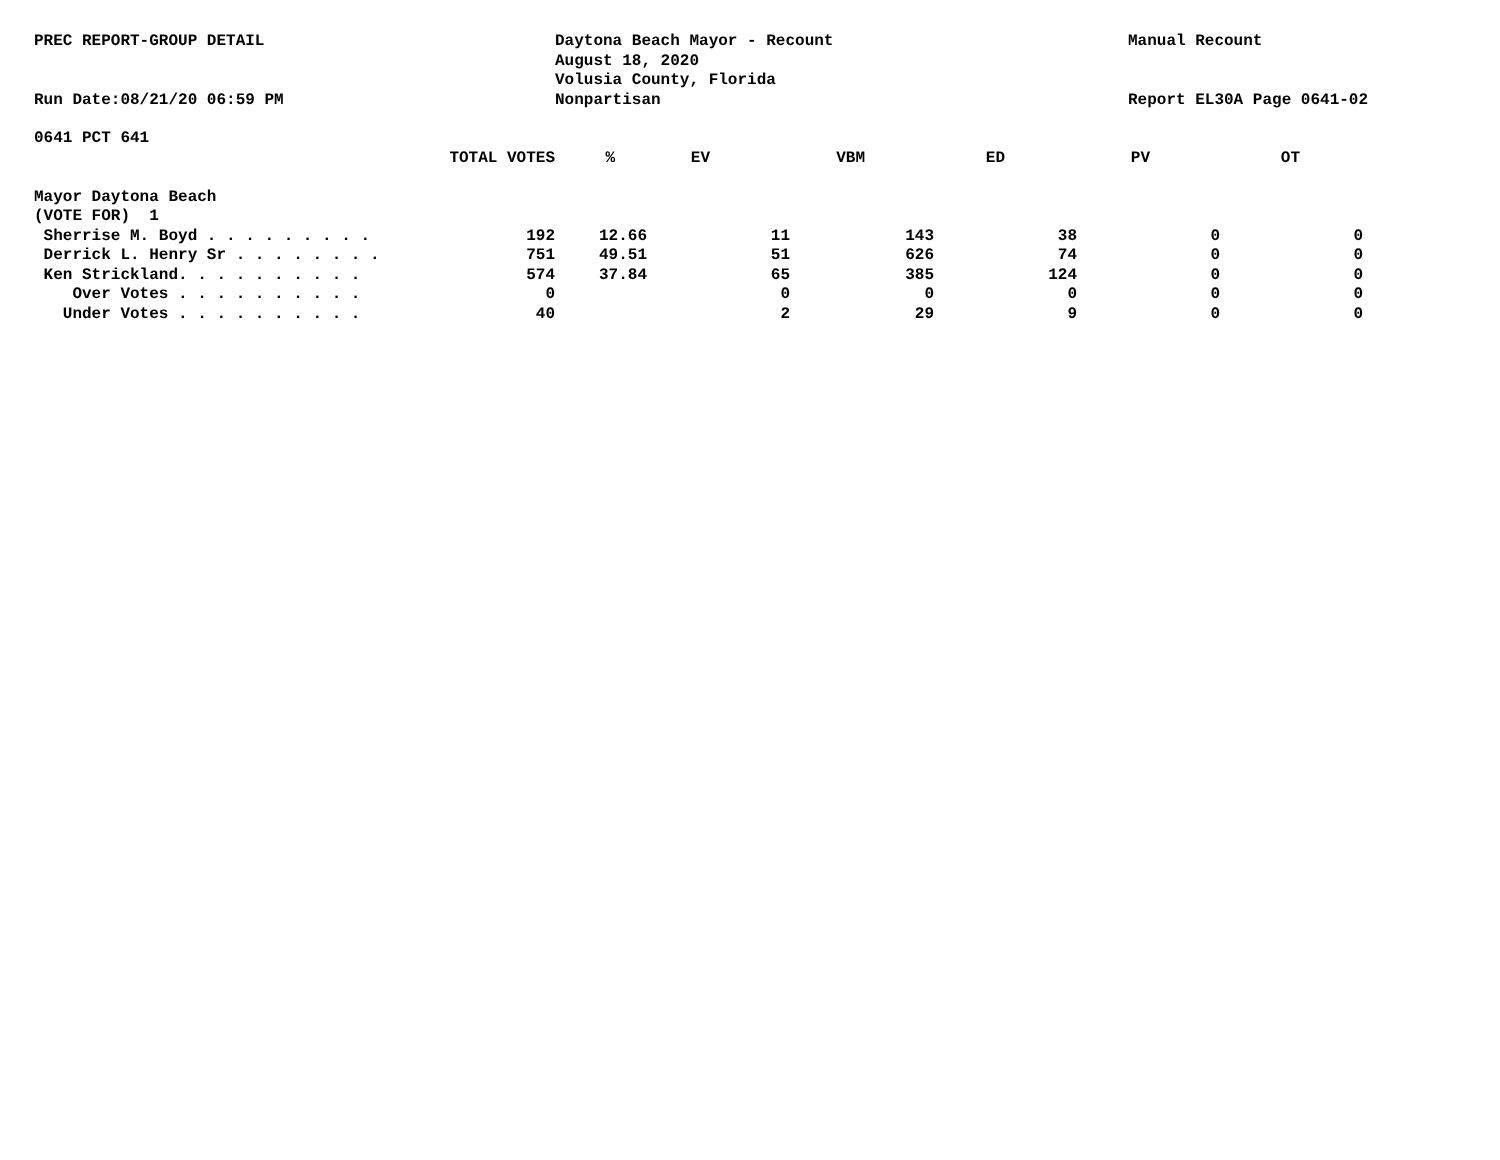PREC REPORT-GROUP DETAIL
Run Date:08/21/20 06:59 PM
Daytona Beach Mayor - Recount
August 18, 2020
Volusia County, Florida
Nonpartisan
Manual Recount
Report EL30A Page 0641-02
0641 PCT 641
| TOTAL VOTES | % | EV | VBM | ED | PV | OT | |
| --- | --- | --- | --- | --- | --- | --- | --- |
| Mayor Daytona Beach | | | | | | | |
| (VOTE FOR) 1 | | | | | | | |
| Sherrise M. Boyd . . . . . . . . . | 192 | 12.66 | 11 | 143 | 38 | 0 | 0 |
| Derrick L. Henry Sr . . . . . . . . | 751 | 49.51 | 51 | 626 | 74 | 0 | 0 |
| Ken Strickland. . . . . . . . . . | 574 | 37.84 | 65 | 385 | 124 | 0 | 0 |
| Over Votes . . . . . . . . . . | 0 | | 0 | 0 | 0 | 0 | 0 |
| Under Votes . . . . . . . . . . | 40 | | 2 | 29 | 9 | 0 | 0 |